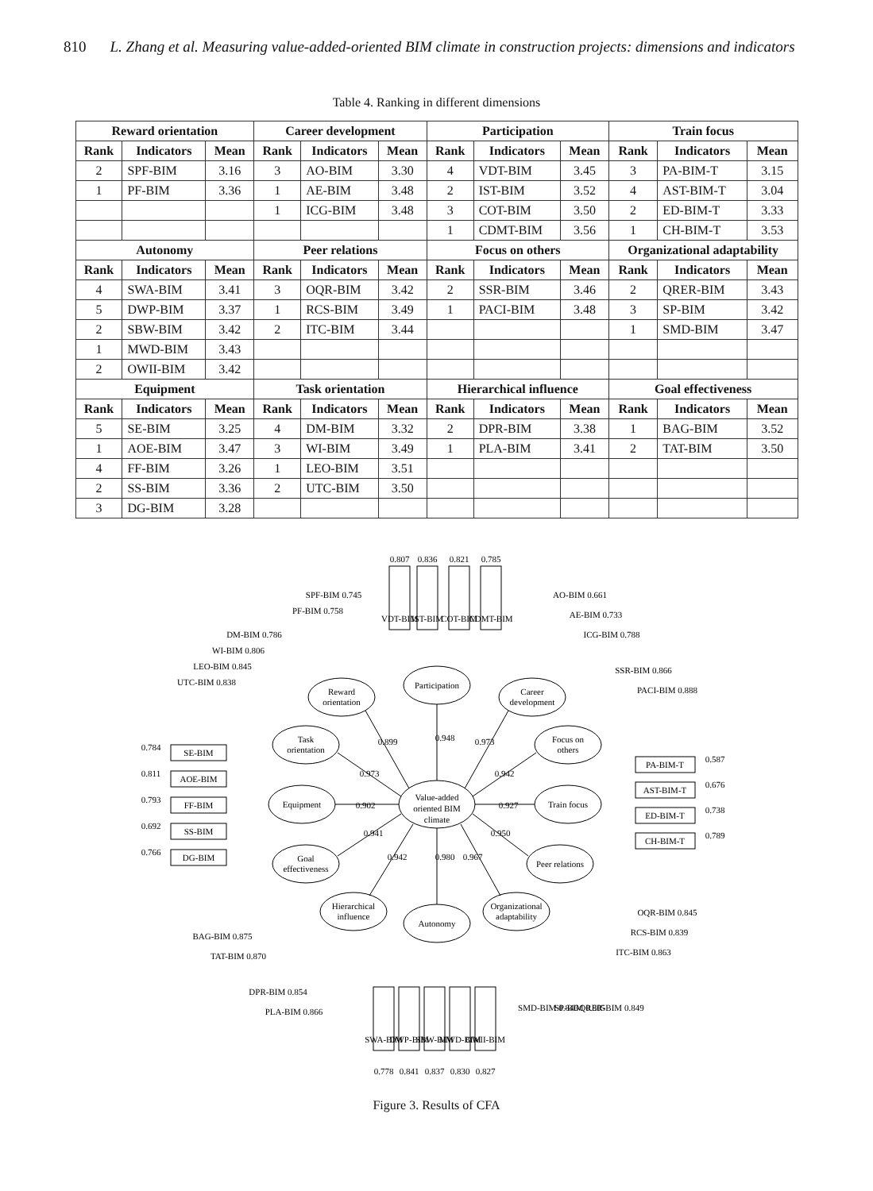810 L. Zhang et al. Measuring value-added-oriented BIM climate in construction projects: dimensions and indicators
Table 4. Ranking in different dimensions
| Reward orientation | | | Career development | | | Participation | | | Train focus | | |
| --- | --- | --- | --- | --- | --- | --- | --- | --- | --- | --- | --- |
| Rank | Indicators | Mean | Rank | Indicators | Mean | Rank | Indicators | Mean | Rank | Indicators | Mean |
| 2 | SPF-BIM | 3.16 | 3 | AO-BIM | 3.30 | 4 | VDT-BIM | 3.45 | 3 | PA-BIM-T | 3.15 |
| 1 | PF-BIM | 3.36 | 1 | AE-BIM | 3.48 | 2 | IST-BIM | 3.52 | 4 | AST-BIM-T | 3.04 |
| | | | 1 | ICG-BIM | 3.48 | 3 | COT-BIM | 3.50 | 2 | ED-BIM-T | 3.33 |
| | | | | | | 1 | CDMT-BIM | 3.56 | 1 | CH-BIM-T | 3.53 |
| Autonomy | | | Peer relations | | | Focus on others | | | Organizational adaptability | | |
| Rank | Indicators | Mean | Rank | Indicators | Mean | Rank | Indicators | Mean | Rank | Indicators | Mean |
| 4 | SWA-BIM | 3.41 | 3 | OQR-BIM | 3.42 | 2 | SSR-BIM | 3.46 | 2 | QRER-BIM | 3.43 |
| 5 | DWP-BIM | 3.37 | 1 | RCS-BIM | 3.49 | 1 | PACI-BIM | 3.48 | 3 | SP-BIM | 3.42 |
| 2 | SBW-BIM | 3.42 | 2 | ITC-BIM | 3.44 | | | | 1 | SMD-BIM | 3.47 |
| 1 | MWD-BIM | 3.43 | | | | | | | | | |
| 2 | OWII-BIM | 3.42 | | | | | | | | | |
| Equipment | | | Task orientation | | | Hierarchical influence | | | Goal effectiveness | | |
| Rank | Indicators | Mean | Rank | Indicators | Mean | Rank | Indicators | Mean | Rank | Indicators | Mean |
| 5 | SE-BIM | 3.25 | 4 | DM-BIM | 3.32 | 2 | DPR-BIM | 3.38 | 1 | BAG-BIM | 3.52 |
| 1 | AOE-BIM | 3.47 | 3 | WI-BIM | 3.49 | 1 | PLA-BIM | 3.41 | 2 | TAT-BIM | 3.50 |
| 4 | FF-BIM | 3.26 | 1 | LEO-BIM | 3.51 | | | | | | |
| 2 | SS-BIM | 3.36 | 2 | UTC-BIM | 3.50 | | | | | | |
| 3 | DG-BIM | 3.28 | | | | | | | | | |
Value-added
oriented BIM
climate
Participation
Reward
orientation
Career
development
Task
orientation
Focus on
others
Equipment
Train focus
Goal
effectiveness
Peer relations
Hierarchical
influence
Autonomy
Organizational
adaptability
0.948
0.899
0.973
0.973
0.942
0.902
0.927
0.941
0.950
0.942
0.980
0.967
SE-BIM
AOE-BIM
FF-BIM
SS-BIM
DG-BIM
PA-BIM-T
AST-BIM-T
ED-BIM-T
CH-BIM-T
0.784
0.811
0.793
0.692
0.766
0.587
0.676
0.738
0.789
0.807
0.836
0.821
0.785
VDT-BIM
IST-BIM
COT-BIM
CDMT-BIM
SWA-BIM
DWP-BIM
SBW-BIM
MWD-BIM
OWII-BIM
0.778
0.841
0.837
0.830
0.827
PF-BIM 0.758
SPF-BIM 0.745
DM-BIM 0.786
WI-BIM 0.806
LEO-BIM 0.845
UTC-BIM 0.838
AO-BIM 0.661
AE-BIM 0.733
ICG-BIM 0.788
SSR-BIM 0.866
PACI-BIM 0.888
BAG-BIM 0.875
TAT-BIM 0.870
DPR-BIM 0.854
PLA-BIM 0.866
OQR-BIM 0.845
RCS-BIM 0.839
ITC-BIM 0.863
SMD-BIM 0.846
SP-BIM 0.805
QRER-BIM 0.849
Figure 3. Results of CFA